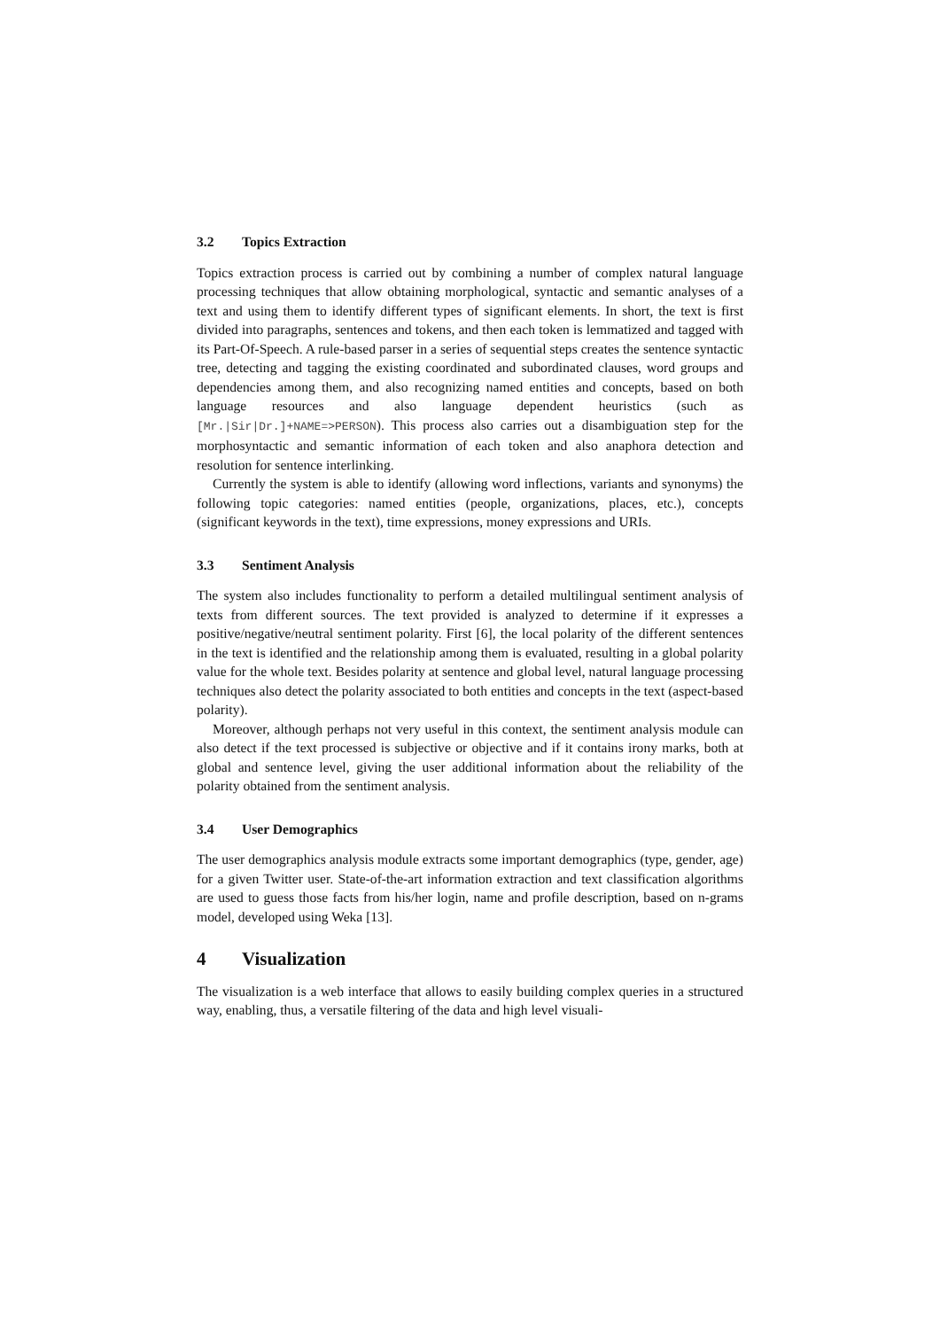3.2 Topics Extraction
Topics extraction process is carried out by combining a number of complex natural language processing techniques that allow obtaining morphological, syntactic and semantic analyses of a text and using them to identify different types of significant elements. In short, the text is first divided into paragraphs, sentences and tokens, and then each token is lemmatized and tagged with its Part-Of-Speech. A rule-based parser in a series of sequential steps creates the sentence syntactic tree, detecting and tagging the existing coordinated and subordinated clauses, word groups and dependencies among them, and also recognizing named entities and concepts, based on both language resources and also language dependent heuristics (such as [Mr.|Sir|Dr.]+NAME=>PERSON). This process also carries out a disambiguation step for the morphosyntactic and semantic information of each token and also anaphora detection and resolution for sentence interlinking.
Currently the system is able to identify (allowing word inflections, variants and synonyms) the following topic categories: named entities (people, organizations, places, etc.), concepts (significant keywords in the text), time expressions, money expressions and URIs.
3.3 Sentiment Analysis
The system also includes functionality to perform a detailed multilingual sentiment analysis of texts from different sources. The text provided is analyzed to determine if it expresses a positive/negative/neutral sentiment polarity. First [6], the local polarity of the different sentences in the text is identified and the relationship among them is evaluated, resulting in a global polarity value for the whole text. Besides polarity at sentence and global level, natural language processing techniques also detect the polarity associated to both entities and concepts in the text (aspect-based polarity).
Moreover, although perhaps not very useful in this context, the sentiment analysis module can also detect if the text processed is subjective or objective and if it contains irony marks, both at global and sentence level, giving the user additional information about the reliability of the polarity obtained from the sentiment analysis.
3.4 User Demographics
The user demographics analysis module extracts some important demographics (type, gender, age) for a given Twitter user. State-of-the-art information extraction and text classification algorithms are used to guess those facts from his/her login, name and profile description, based on n-grams model, developed using Weka [13].
4 Visualization
The visualization is a web interface that allows to easily building complex queries in a structured way, enabling, thus, a versatile filtering of the data and high level visuali-